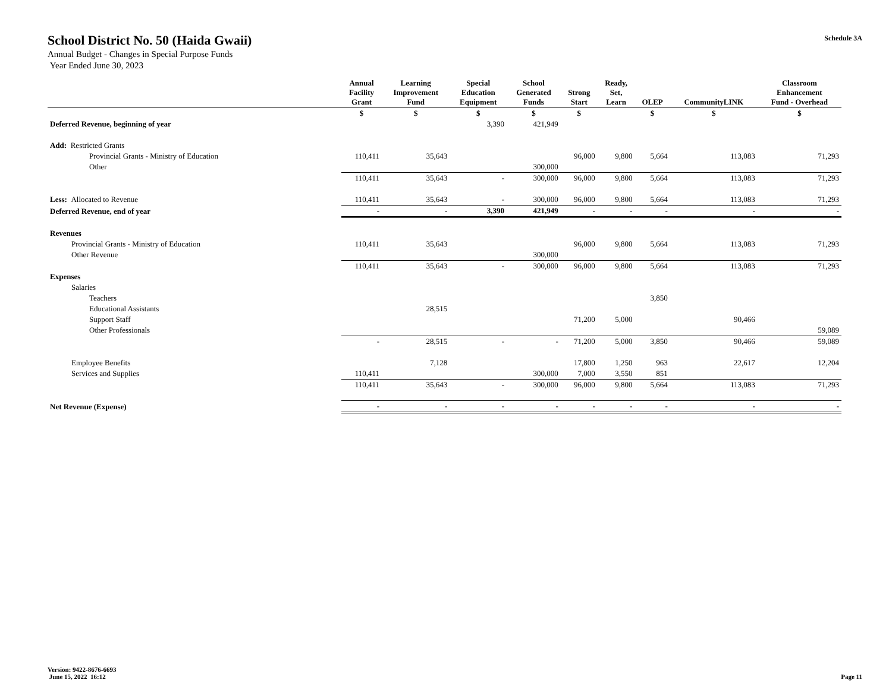School District No. 50 (Haida Gwaii)
Annual Budget - Changes in Special Purpose Funds
Year Ended June 30, 2023
Schedule 3A
| | Annual Facility Grant | Learning Improvement Fund | Special Education Equipment | School Generated Funds | Strong Start | Ready, Set, Learn | OLEP | CommunityLINK | Classroom Enhancement Fund - Overhead |
| --- | --- | --- | --- | --- | --- | --- | --- | --- | --- |
| | $ | $ | $ | $ | $ | | $ | $ | $ |
| Deferred Revenue, beginning of year | | | 3,390 | 421,949 | | | | | |
| Add: Restricted Grants | | | | | | | | | |
| Provincial Grants - Ministry of Education | 110,411 | 35,643 | | | 96,000 | 9,800 | 5,664 | 113,083 | 71,293 |
| Other | | | | 300,000 | | | | | |
| | 110,411 | 35,643 | - | 300,000 | 96,000 | 9,800 | 5,664 | 113,083 | 71,293 |
| Less: Allocated to Revenue | 110,411 | 35,643 | - | 300,000 | 96,000 | 9,800 | 5,664 | 113,083 | 71,293 |
| Deferred Revenue, end of year | - | - | 3,390 | 421,949 | - | - | - | - | - |
| Revenues | | | | | | | | | |
| Provincial Grants - Ministry of Education | 110,411 | 35,643 | | | 96,000 | 9,800 | 5,664 | 113,083 | 71,293 |
| Other Revenue | | | | 300,000 | | | | | |
| | 110,411 | 35,643 | - | 300,000 | 96,000 | 9,800 | 5,664 | 113,083 | 71,293 |
| Expenses | | | | | | | | | |
| Salaries | | | | | | | | | |
| Teachers | | | | | | | 3,850 | | |
| Educational Assistants | | 28,515 | | | | | | | |
| Support Staff | | | | | 71,200 | 5,000 | | 90,466 | |
| Other Professionals | | | | | | | | | 59,089 |
| | - | 28,515 | - | - | 71,200 | 5,000 | 3,850 | 90,466 | 59,089 |
| Employee Benefits | | 7,128 | | | 17,800 | 1,250 | 963 | 22,617 | 12,204 |
| Services and Supplies | 110,411 | | | 300,000 | 7,000 | 3,550 | 851 | | |
| | 110,411 | 35,643 | - | 300,000 | 96,000 | 9,800 | 5,664 | 113,083 | 71,293 |
| Net Revenue (Expense) | - | - | - | - | - | - | - | - | - |
Version: 9422-8676-6693
June 15, 2022 16:12
Page 11